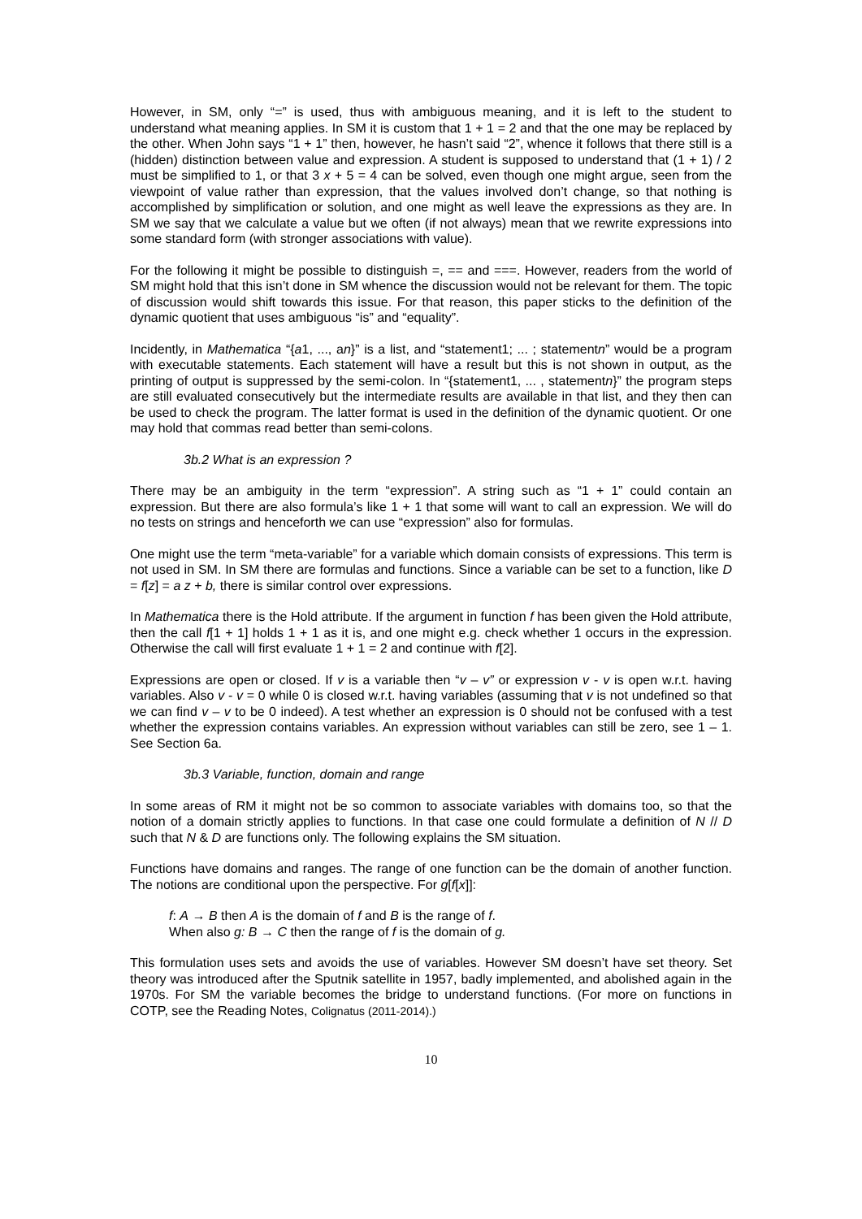However, in SM, only “=” is used, thus with ambiguous meaning, and it is left to the student to understand what meaning applies. In SM it is custom that 1 + 1 = 2 and that the one may be replaced by the other. When John says “1 + 1” then, however, he hasn’t said “2”, whence it follows that there still is a (hidden) distinction between value and expression. A student is supposed to understand that (1 + 1) / 2 must be simplified to 1, or that 3 x + 5 = 4 can be solved, even though one might argue, seen from the viewpoint of value rather than expression, that the values involved don’t change, so that nothing is accomplished by simplification or solution, and one might as well leave the expressions as they are. In SM we say that we calculate a value but we often (if not always) mean that we rewrite expressions into some standard form (with stronger associations with value).
For the following it might be possible to distinguish =, == and ===. However, readers from the world of SM might hold that this isn’t done in SM whence the discussion would not be relevant for them. The topic of discussion would shift towards this issue. For that reason, this paper sticks to the definition of the dynamic quotient that uses ambiguous “is” and “equality”.
Incidently, in Mathematica “{a1, ..., an}” is a list, and “statement1; ... ; statementn” would be a program with executable statements. Each statement will have a result but this is not shown in output, as the printing of output is suppressed by the semi-colon. In “{statement1, ... , statementn}” the program steps are still evaluated consecutively but the intermediate results are available in that list, and they then can be used to check the program. The latter format is used in the definition of the dynamic quotient. Or one may hold that commas read better than semi-colons.
3b.2 What is an expression ?
There may be an ambiguity in the term “expression”. A string such as “1 + 1” could contain an expression. But there are also formula’s like 1 + 1 that some will want to call an expression. We will do no tests on strings and henceforth we can use “expression” also for formulas.
One might use the term “meta-variable” for a variable which domain consists of expressions. This term is not used in SM. In SM there are formulas and functions. Since a variable can be set to a function, like D = f[z] = a z + b, there is similar control over expressions.
In Mathematica there is the Hold attribute. If the argument in function f has been given the Hold attribute, then the call f[1 + 1] holds 1 + 1 as it is, and one might e.g. check whether 1 occurs in the expression. Otherwise the call will first evaluate 1 + 1 = 2 and continue with f[2].
Expressions are open or closed. If v is a variable then “v – v” or expression v - v is open w.r.t. having variables. Also v - v = 0 while 0 is closed w.r.t. having variables (assuming that v is not undefined so that we can find v – v to be 0 indeed). A test whether an expression is 0 should not be confused with a test whether the expression contains variables. An expression without variables can still be zero, see 1 – 1. See Section 6a.
3b.3 Variable, function, domain and range
In some areas of RM it might not be so common to associate variables with domains too, so that the notion of a domain strictly applies to functions. In that case one could formulate a definition of N // D such that N & D are functions only. The following explains the SM situation.
Functions have domains and ranges. The range of one function can be the domain of another function. The notions are conditional upon the perspective. For g[f[x]]:
f: A → B then A is the domain of f and B is the range of f.
When also g: B → C then the range of f is the domain of g.
This formulation uses sets and avoids the use of variables. However SM doesn’t have set theory. Set theory was introduced after the Sputnik satellite in 1957, badly implemented, and abolished again in the 1970s. For SM the variable becomes the bridge to understand functions. (For more on functions in COTP, see the Reading Notes, Colignatus (2011-2014).)
10